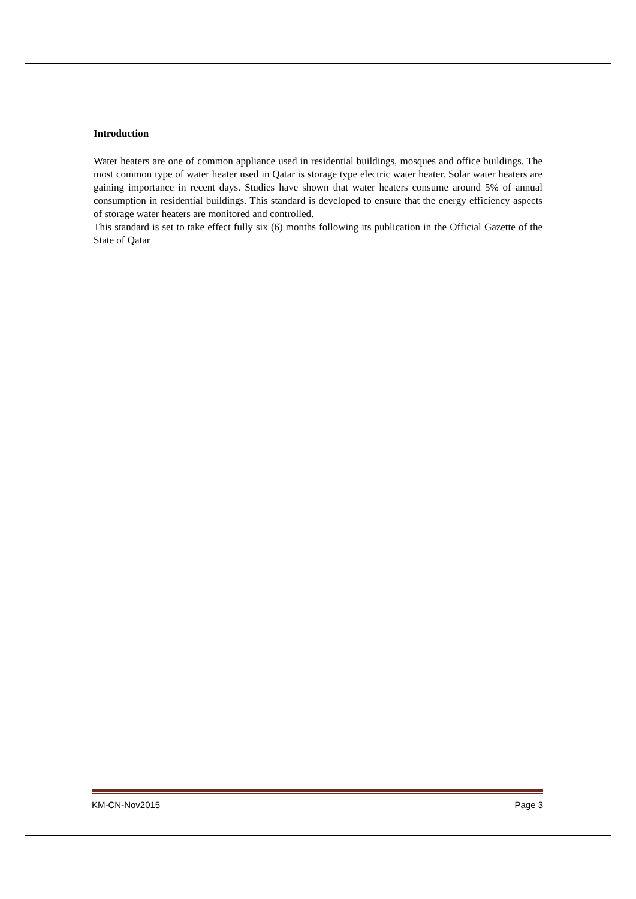Introduction
Water heaters are one of common appliance used in residential buildings, mosques and office buildings. The most common type of water heater used in Qatar is storage type electric water heater. Solar water heaters are gaining importance in recent days. Studies have shown that water heaters consume around 5% of annual consumption in residential buildings. This standard is developed to ensure that the energy efficiency aspects of storage water heaters are monitored and controlled.
This standard is set to take effect fully six (6) months following its publication in the Official Gazette of the State of Qatar
KM-CN-Nov2015 Page 3